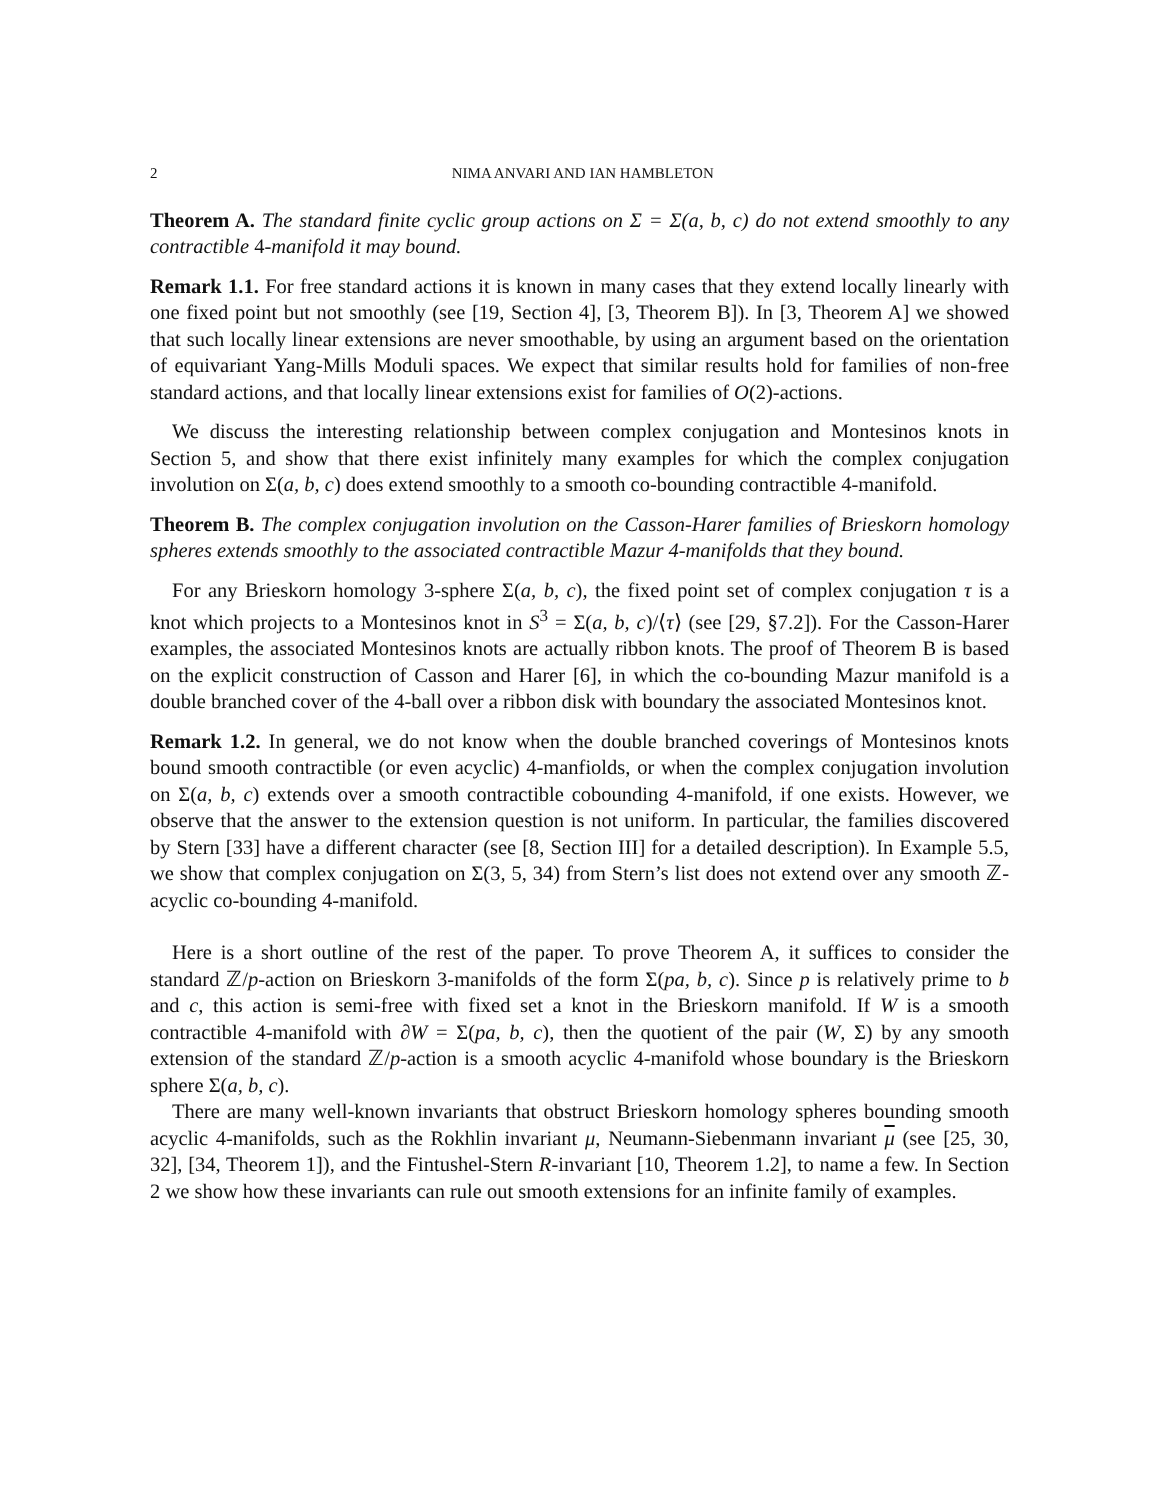2 NIMA ANVARI AND IAN HAMBLETON
Theorem A. The standard finite cyclic group actions on Σ = Σ(a, b, c) do not extend smoothly to any contractible 4-manifold it may bound.
Remark 1.1. For free standard actions it is known in many cases that they extend locally linearly with one fixed point but not smoothly (see [19, Section 4], [3, Theorem B]). In [3, Theorem A] we showed that such locally linear extensions are never smoothable, by using an argument based on the orientation of equivariant Yang-Mills Moduli spaces. We expect that similar results hold for families of non-free standard actions, and that locally linear extensions exist for families of O(2)-actions.
We discuss the interesting relationship between complex conjugation and Montesinos knots in Section 5, and show that there exist infinitely many examples for which the complex conjugation involution on Σ(a, b, c) does extend smoothly to a smooth co-bounding contractible 4-manifold.
Theorem B. The complex conjugation involution on the Casson-Harer families of Brieskorn homology spheres extends smoothly to the associated contractible Mazur 4-manifolds that they bound.
For any Brieskorn homology 3-sphere Σ(a, b, c), the fixed point set of complex conjugation τ is a knot which projects to a Montesinos knot in S<sup>3</sup> = Σ(a, b, c)/⟨τ⟩ (see [29, §7.2]). For the Casson-Harer examples, the associated Montesinos knots are actually ribbon knots. The proof of Theorem B is based on the explicit construction of Casson and Harer [6], in which the co-bounding Mazur manifold is a double branched cover of the 4-ball over a ribbon disk with boundary the associated Montesinos knot.
Remark 1.2. In general, we do not know when the double branched coverings of Montesinos knots bound smooth contractible (or even acyclic) 4-manfiolds, or when the complex conjugation involution on Σ(a, b, c) extends over a smooth contractible cobounding 4-manifold, if one exists. However, we observe that the answer to the extension question is not uniform. In particular, the families discovered by Stern [33] have a different character (see [8, Section III] for a detailed description). In Example 5.5, we show that complex conjugation on Σ(3, 5, 34) from Stern’s list does not extend over any smooth ℤ-acyclic co-bounding 4-manifold.
Here is a short outline of the rest of the paper. To prove Theorem A, it suffices to consider the standard ℤ/p-action on Brieskorn 3-manifolds of the form Σ(pa, b, c). Since p is relatively prime to b and c, this action is semi-free with fixed set a knot in the Brieskorn manifold. If W is a smooth contractible 4-manifold with ∂W = Σ(pa, b, c), then the quotient of the pair (W, Σ) by any smooth extension of the standard ℤ/p-action is a smooth acyclic 4-manifold whose boundary is the Brieskorn sphere Σ(a, b, c).
There are many well-known invariants that obstruct Brieskorn homology spheres bounding smooth acyclic 4-manifolds, such as the Rokhlin invariant μ, Neumann-Siebenmann invariant μ (see [25, 30, 32], [34, Theorem 1]), and the Fintushel-Stern R-invariant [10, Theorem 1.2], to name a few. In Section 2 we show how these invariants can rule out smooth extensions for an infinite family of examples.